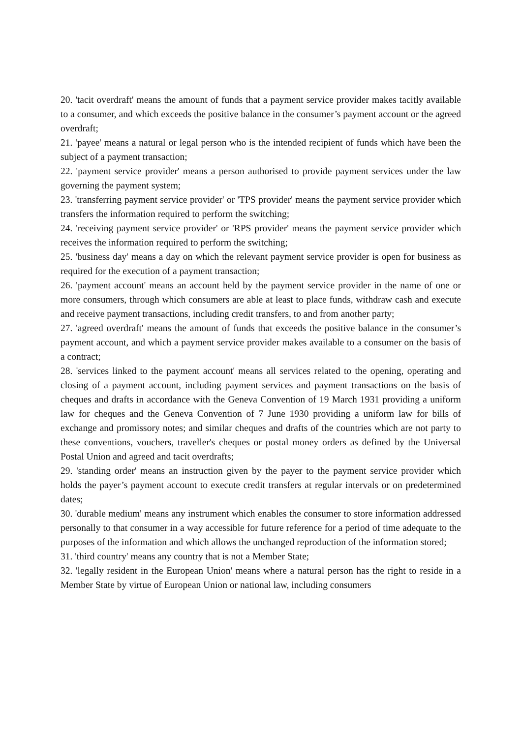20. 'tacit overdraft' means the amount of funds that a payment service provider makes tacitly available to a consumer, and which exceeds the positive balance in the consumer’s payment account or the agreed overdraft;
21. 'payee' means a natural or legal person who is the intended recipient of funds which have been the subject of a payment transaction;
22. 'payment service provider' means a person authorised to provide payment services under the law governing the payment system;
23. 'transferring payment service provider' or 'TPS provider' means the payment service provider which transfers the information required to perform the switching;
24. 'receiving payment service provider' or 'RPS provider' means the payment service provider which receives the information required to perform the switching;
25. 'business day' means a day on which the relevant payment service provider is open for business as required for the execution of a payment transaction;
26. 'payment account' means an account held by the payment service provider in the name of one or more consumers, through which consumers are able at least to place funds, withdraw cash and execute and receive payment transactions, including credit transfers, to and from another party;
27. 'agreed overdraft' means the amount of funds that exceeds the positive balance in the consumer’s payment account, and which a payment service provider makes available to a consumer on the basis of a contract;
28. 'services linked to the payment account' means all services related to the opening, operating and closing of a payment account, including payment services and payment transactions on the basis of cheques and drafts in accordance with the Geneva Convention of 19 March 1931 providing a uniform law for cheques and the Geneva Convention of 7 June 1930 providing a uniform law for bills of exchange and promissory notes; and similar cheques and drafts of the countries which are not party to these conventions, vouchers, traveller's cheques or postal money orders as defined by the Universal Postal Union and agreed and tacit overdrafts;
29. 'standing order' means an instruction given by the payer to the payment service provider which holds the payer’s payment account to execute credit transfers at regular intervals or on predetermined dates;
30. 'durable medium' means any instrument which enables the consumer to store information addressed personally to that consumer in a way accessible for future reference for a period of time adequate to the purposes of the information and which allows the unchanged reproduction of the information stored;
31. 'third country' means any country that is not a Member State;
32. 'legally resident in the European Union' means where a natural person has the right to reside in a Member State by virtue of European Union or national law, including consumers